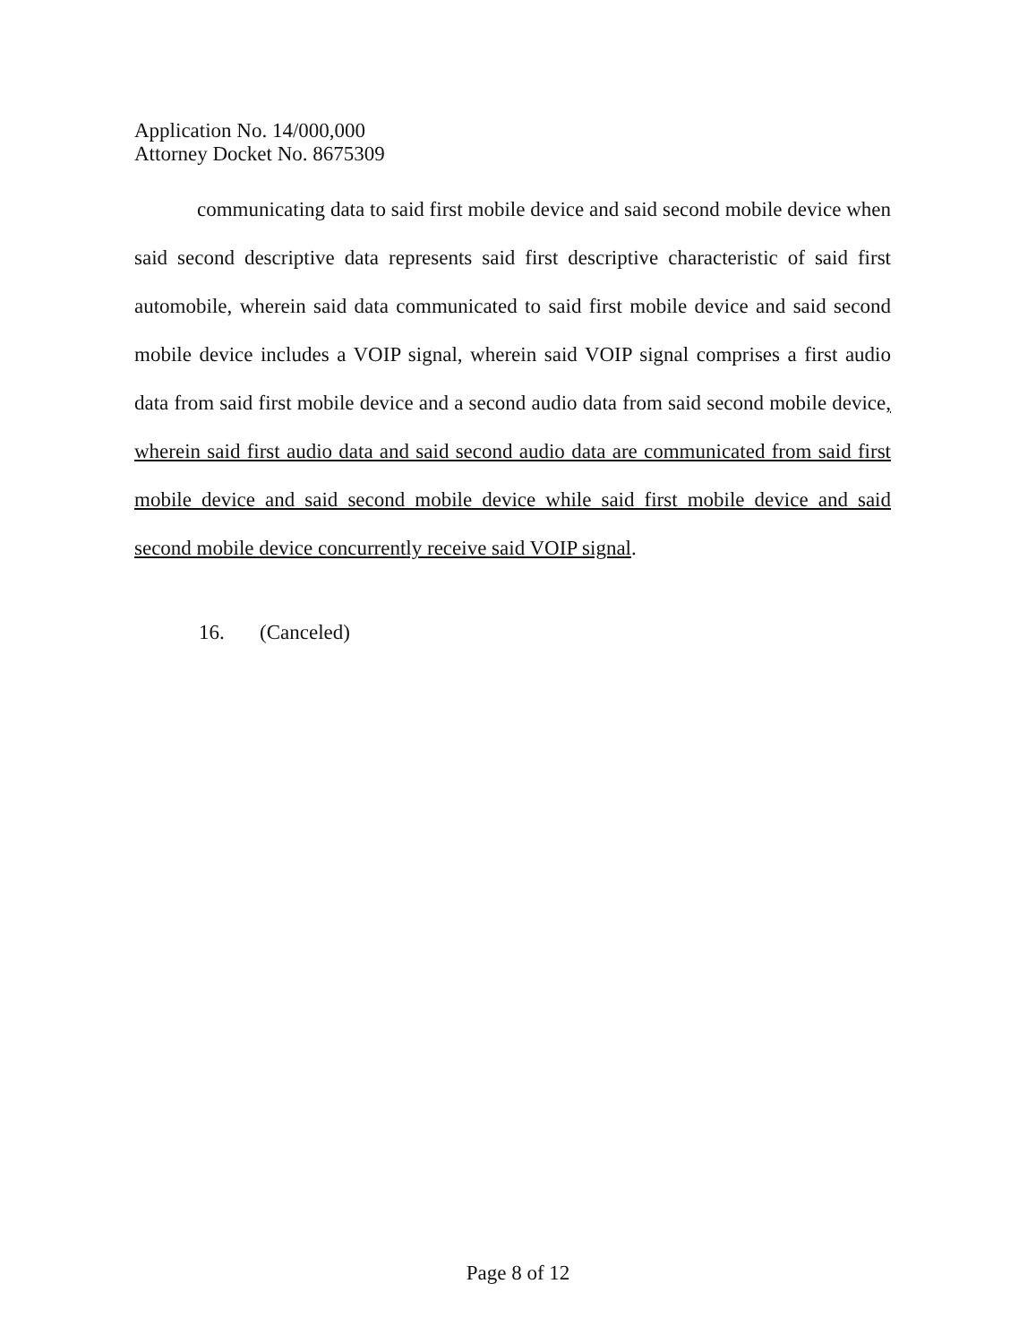Application No. 14/000,000
Attorney Docket No. 8675309
communicating data to said first mobile device and said second mobile device when said second descriptive data represents said first descriptive characteristic of said first automobile, wherein said data communicated to said first mobile device and said second mobile device includes a VOIP signal, wherein said VOIP signal comprises a first audio data from said first mobile device and a second audio data from said second mobile device, wherein said first audio data and said second audio data are communicated from said first mobile device and said second mobile device while said first mobile device and said second mobile device concurrently receive said VOIP signal.
16. (Canceled)
Page 8 of 12